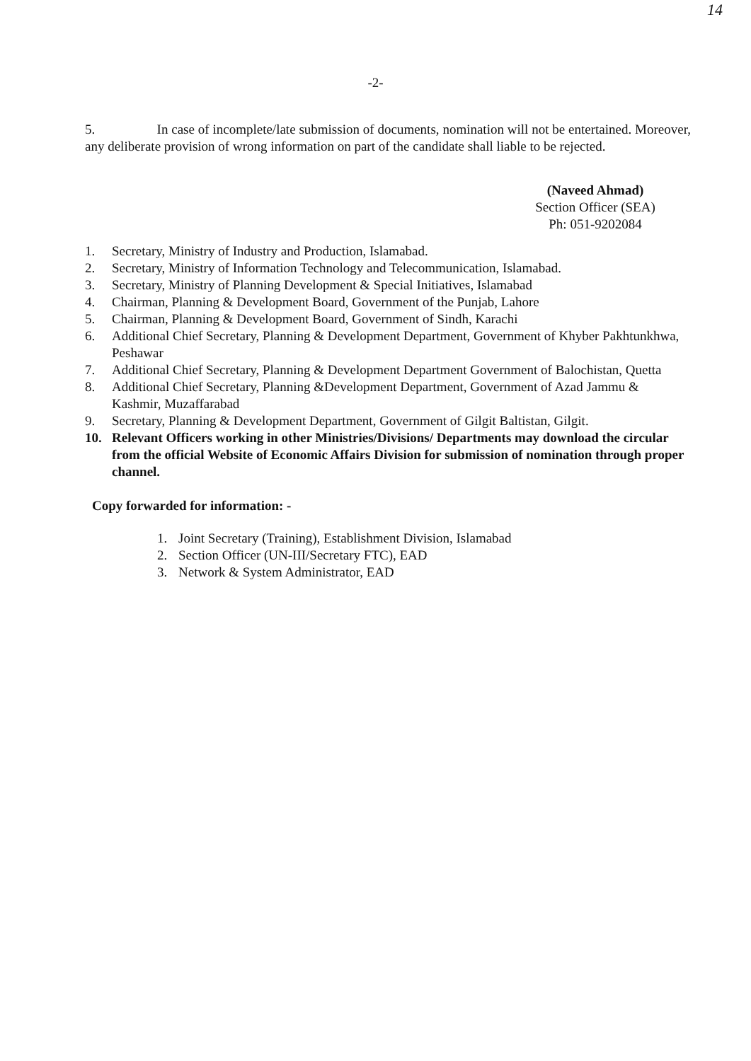14
-2-
5. In case of incomplete/late submission of documents, nomination will not be entertained. Moreover, any deliberate provision of wrong information on part of the candidate shall liable to be rejected.
(Naveed Ahmad)
Section Officer (SEA)
Ph: 051-9202084
1. Secretary, Ministry of Industry and Production, Islamabad.
2. Secretary, Ministry of Information Technology and Telecommunication, Islamabad.
3. Secretary, Ministry of Planning Development & Special Initiatives, Islamabad
4. Chairman, Planning & Development Board, Government of the Punjab, Lahore
5. Chairman, Planning & Development Board, Government of Sindh, Karachi
6. Additional Chief Secretary, Planning & Development Department, Government of Khyber Pakhtunkhwa, Peshawar
7. Additional Chief Secretary, Planning & Development Department Government of Balochistan, Quetta
8. Additional Chief Secretary, Planning &Development Department, Government of Azad Jammu & Kashmir, Muzaffarabad
9. Secretary, Planning & Development Department, Government of Gilgit Baltistan, Gilgit.
10. Relevant Officers working in other Ministries/Divisions/ Departments may download the circular from the official Website of Economic Affairs Division for submission of nomination through proper channel.
Copy forwarded for information: -
1. Joint Secretary (Training), Establishment Division, Islamabad
2. Section Officer (UN-III/Secretary FTC), EAD
3. Network & System Administrator, EAD